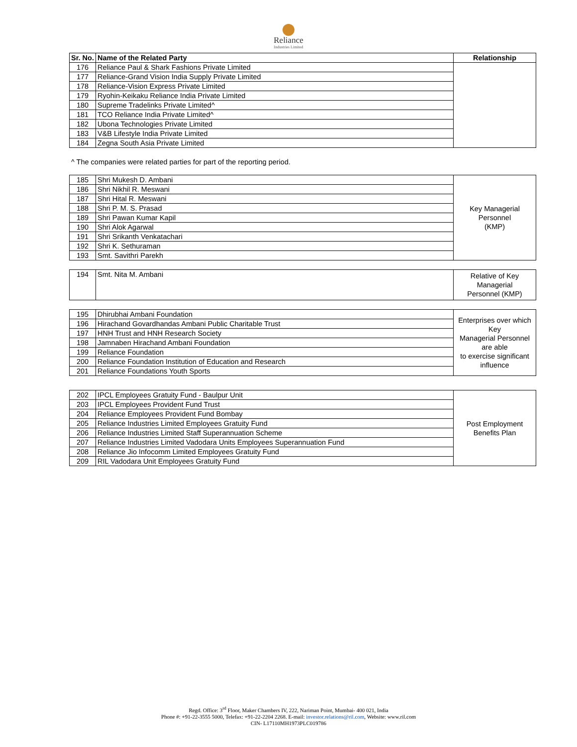Reliance
Industries Limited
| Sr. No. | Name of the Related Party | Relationship |
| --- | --- | --- |
| 176 | Reliance Paul & Shark Fashions Private Limited | |
| 177 | Reliance-Grand Vision India Supply Private Limited | |
| 178 | Reliance-Vision Express Private Limited | |
| 179 | Ryohin-Keikaku Reliance India Private Limited | |
| 180 | Supreme Tradelinks Private Limited^ | |
| 181 | TCO Reliance India Private Limited^ | |
| 182 | Ubona Technologies Private Limited | |
| 183 | V&B Lifestyle India Private Limited | |
| 184 | Zegna South Asia Private Limited | |
^ The companies were related parties for part of the reporting period.
| 185 | Shri Mukesh D. Ambani | Key Managerial Personnel (KMP) |
| 186 | Shri Nikhil R. Meswani | |
| 187 | Shri Hital R. Meswani | |
| 188 | Shri P. M. S. Prasad | |
| 189 | Shri Pawan Kumar Kapil | |
| 190 | Shri Alok Agarwal | |
| 191 | Shri Srikanth Venkatachari | |
| 192 | Shri K. Sethuraman | |
| 193 | Smt. Savithri Parekh | |
| 194 | Smt. Nita M. Ambani | Relative of Key Managerial Personnel (KMP) |
| 195 | Dhirubhai Ambani Foundation | Enterprises over which Key Managerial Personnel are able to exercise significant influence |
| 196 | Hirachand Govardhandas Ambani Public Charitable Trust | |
| 197 | HNH Trust and HNH Research Society | |
| 198 | Jamnaben Hirachand Ambani Foundation | |
| 199 | Reliance Foundation | |
| 200 | Reliance Foundation Institution of Education and Research | |
| 201 | Reliance Foundations Youth Sports | |
| 202 | IPCL Employees Gratuity Fund - Baulpur Unit | Post Employment Benefits Plan |
| 203 | IPCL Employees Provident Fund Trust | |
| 204 | Reliance Employees Provident Fund Bombay | |
| 205 | Reliance Industries Limited Employees Gratuity Fund | |
| 206 | Reliance Industries Limited Staff Superannuation Scheme | |
| 207 | Reliance Industries Limited Vadodara Units Employees Superannuation Fund | |
| 208 | Reliance Jio Infocomm Limited Employees Gratuity Fund | |
| 209 | RIL Vadodara Unit Employees Gratuity Fund | |
Regd. Office: 3<sup>rd</sup> Floor, Maker Chambers IV, 222, Nariman Point, Mumbai- 400 021, India
Phone #: +91-22-3555 5000, Telefax: +91-22-2204 2268. E-mail: investor.relations@ril.com, Website: www.ril.com
CIN- L17110MH1973PLC019786